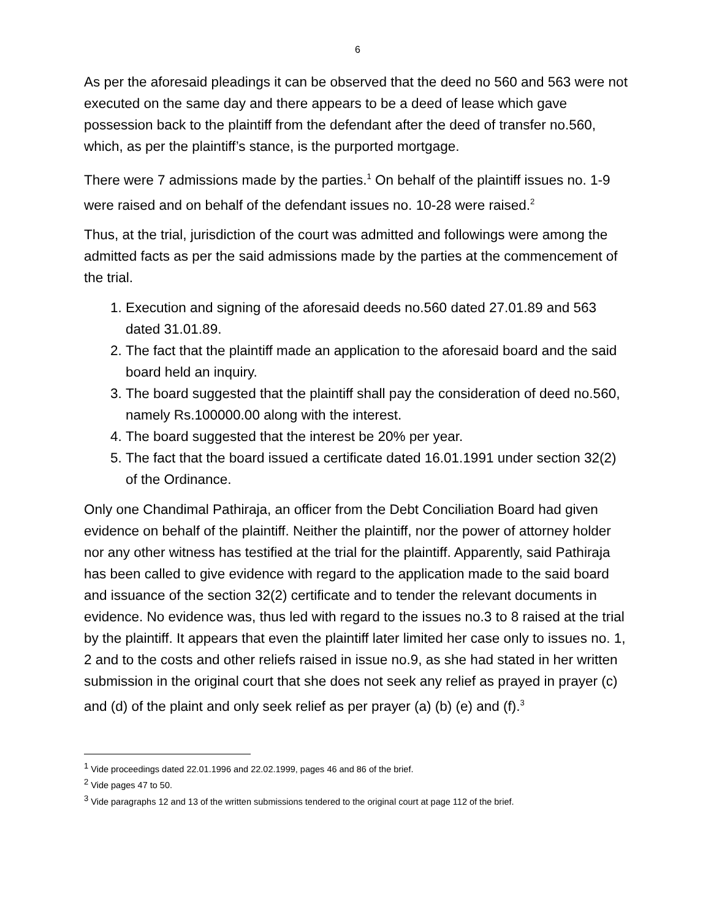6
As per the aforesaid pleadings it can be observed that the deed no 560 and 563 were not executed on the same day and there appears to be a deed of lease which gave possession back to the plaintiff from the defendant after the deed of transfer no.560, which, as per the plaintiff’s stance, is the purported mortgage.
There were 7 admissions made by the parties.<sup>1</sup> On behalf of the plaintiff issues no. 1-9 were raised and on behalf of the defendant issues no. 10-28 were raised.<sup>2</sup>
Thus, at the trial, jurisdiction of the court was admitted and followings were among the admitted facts as per the said admissions made by the parties at the commencement of the trial.
1. Execution and signing of the aforesaid deeds no.560 dated 27.01.89 and 563 dated 31.01.89.
2. The fact that the plaintiff made an application to the aforesaid board and the said board held an inquiry.
3. The board suggested that the plaintiff shall pay the consideration of deed no.560, namely Rs.100000.00 along with the interest.
4. The board suggested that the interest be 20% per year.
5. The fact that the board issued a certificate dated 16.01.1991 under section 32(2) of the Ordinance.
Only one Chandimal Pathiraja, an officer from the Debt Conciliation Board had given evidence on behalf of the plaintiff. Neither the plaintiff, nor the power of attorney holder nor any other witness has testified at the trial for the plaintiff. Apparently, said Pathiraja has been called to give evidence with regard to the application made to the said board and issuance of the section 32(2) certificate and to tender the relevant documents in evidence. No evidence was, thus led with regard to the issues no.3 to 8 raised at the trial by the plaintiff. It appears that even the plaintiff later limited her case only to issues no. 1, 2 and to the costs and other reliefs raised in issue no.9, as she had stated in her written submission in the original court that she does not seek any relief as prayed in prayer (c) and (d) of the plaint and only seek relief as per prayer (a) (b) (e) and (f).<sup>3</sup>
<sup>1</sup> Vide proceedings dated 22.01.1996 and 22.02.1999, pages 46 and 86 of the brief.
<sup>2</sup> Vide pages 47 to 50.
<sup>3</sup> Vide paragraphs 12 and 13 of the written submissions tendered to the original court at page 112 of the brief.